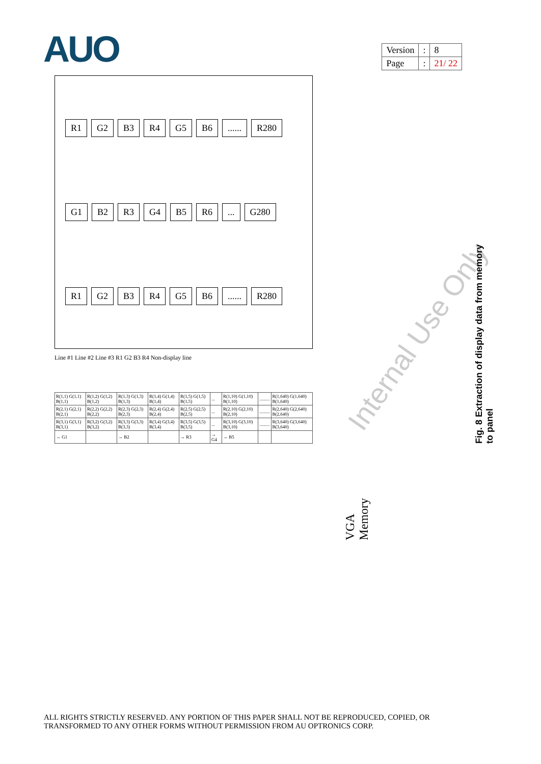AUO
| Version | : | 8 |
| Page | : | 21/ 22 |
R1 G2 B3 R4 G5 B6...... R280
G1 B2 R3 G4 B5 R6... G280
R1 G2 B3 R4 G5 B6...... R280
Line #1 Line #2 Line #3 R1 G2 B3 R4 Non-display line
| R(1,1) G(1,1) B(1,1) | R(1,2) G(1,2) B(1,2) | R(1,3) G(1,3) B(1,3) | R(1,4) G(1,4) B(1,4) | R(1,5) G(1,5) B(1,5) | ... | R(1,10) G(1,10) B(1,10) | ......... | R(1,640) G(1,640) B(1,640) |
| R(2,1) G(2,1) B(2,1) | R(2,2) G(2,2) B(2,2) | R(2,3) G(2,3) B(2,3) | R(2,4) G(2,4) B(2,4) | R(2,5) G(2,5) B(2,5) | ... | R(2,10) G(2,10) B(2,10) | ......... | R(2,640) G(2,640) B(2,640) |
| R(3,1) G(3,1) B(3,1) | R(3,2) G(3,2) B(3,2) | R(3,3) G(3,3) B(3,3) | R(3,4) G(3,4) B(3,4) | R(3,5) G(3,5) B(3,5) | ... | R(3,10) G(3,10) B(3,10) | ......... | R(3,640) G(3,640) B(3,640) |
| → G1 | | → B2 | | → R3 | → G4 | → B5 | | |
Internal Use Only
VGA Memory
Fig. 8 Extraction of display data from memory to panel
ALL RIGHTS STRICTLY RESERVED. ANY PORTION OF THIS PAPER SHALL NOT BE REPRODUCED, COPIED, OR
TRANSFORMED TO ANY OTHER FORMS WITHOUT PERMISSION FROM AU OPTRONICS CORP.